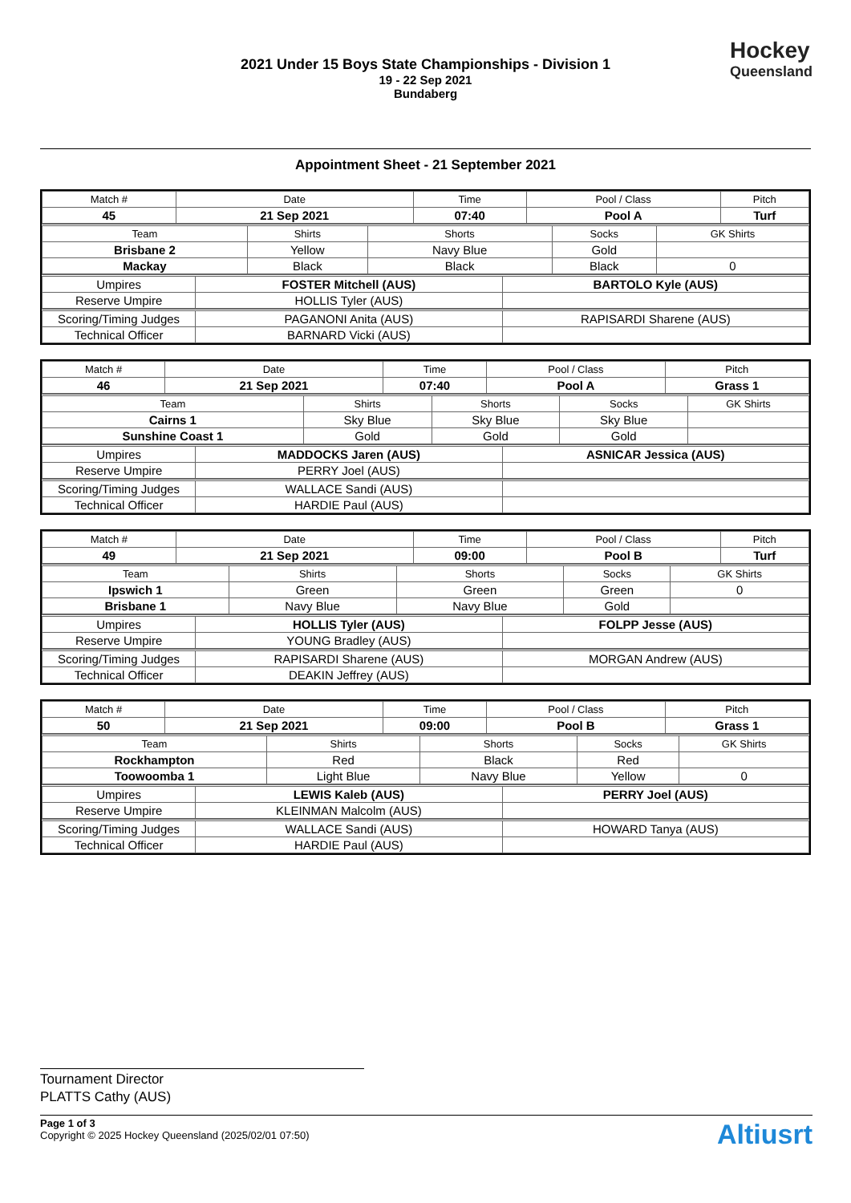2021 Under 15 Boys State Championships - Division 1
19 - 22 Sep 2021
Bundaberg
Hockey
Queensland
Appointment Sheet - 21 September 2021
| Match # | Date | Time | Pool / Class | Pitch |
| 45 | 21 Sep 2021 | 07:40 | Pool A | Turf |
| Team | Shirts | Shorts | Socks | GK Shirts |
| Brisbane 2 | Yellow | Navy Blue | Gold | |
| Mackay | Black | Black | Black | 0 |
| Umpires | FOSTER Mitchell (AUS) | BARTOLO Kyle (AUS) |
| Reserve Umpire | HOLLIS Tyler (AUS) | |
| Scoring/Timing Judges | PAGANONI Anita (AUS) | RAPISARDI Sharene (AUS) |
| Technical Officer | BARNARD Vicki (AUS) | |
| Match # | Date | Time | Pool / Class | Pitch |
| 46 | 21 Sep 2021 | 07:40 | Pool A | Grass 1 |
| Team | Shirts | Shorts | Socks | GK Shirts |
| Cairns 1 | Sky Blue | Sky Blue | Sky Blue | |
| Sunshine Coast 1 | Gold | Gold | Gold | |
| Umpires | MADDOCKS Jaren (AUS) | ASNICAR Jessica (AUS) |
| Reserve Umpire | PERRY Joel (AUS) | |
| Scoring/Timing Judges | WALLACE Sandi (AUS) | |
| Technical Officer | HARDIE Paul (AUS) | |
| Match # | Date | Time | Pool / Class | Pitch |
| 49 | 21 Sep 2021 | 09:00 | Pool B | Turf |
| Team | Shirts | Shorts | Socks | GK Shirts |
| Ipswich 1 | Green | Green | Green | 0 |
| Brisbane 1 | Navy Blue | Navy Blue | Gold | |
| Umpires | HOLLIS Tyler (AUS) | FOLPP Jesse (AUS) |
| Reserve Umpire | YOUNG Bradley (AUS) | |
| Scoring/Timing Judges | RAPISARDI Sharene (AUS) | MORGAN Andrew (AUS) |
| Technical Officer | DEAKIN Jeffrey (AUS) | |
| Match # | Date | Time | Pool / Class | Pitch |
| 50 | 21 Sep 2021 | 09:00 | Pool B | Grass 1 |
| Team | Shirts | Shorts | Socks | GK Shirts |
| Rockhampton | Red | Black | Red | |
| Toowoomba 1 | Light Blue | Navy Blue | Yellow | 0 |
| Umpires | LEWIS Kaleb (AUS) | PERRY Joel (AUS) |
| Reserve Umpire | KLEINMAN Malcolm (AUS) | |
| Scoring/Timing Judges | WALLACE Sandi (AUS) | HOWARD Tanya (AUS) |
| Technical Officer | HARDIE Paul (AUS) | |
Tournament Director
PLATTS Cathy (AUS)
Page 1 of 3
Copyright © 2025 Hockey Queensland (2025/02/01 07:50)
Altiusrt